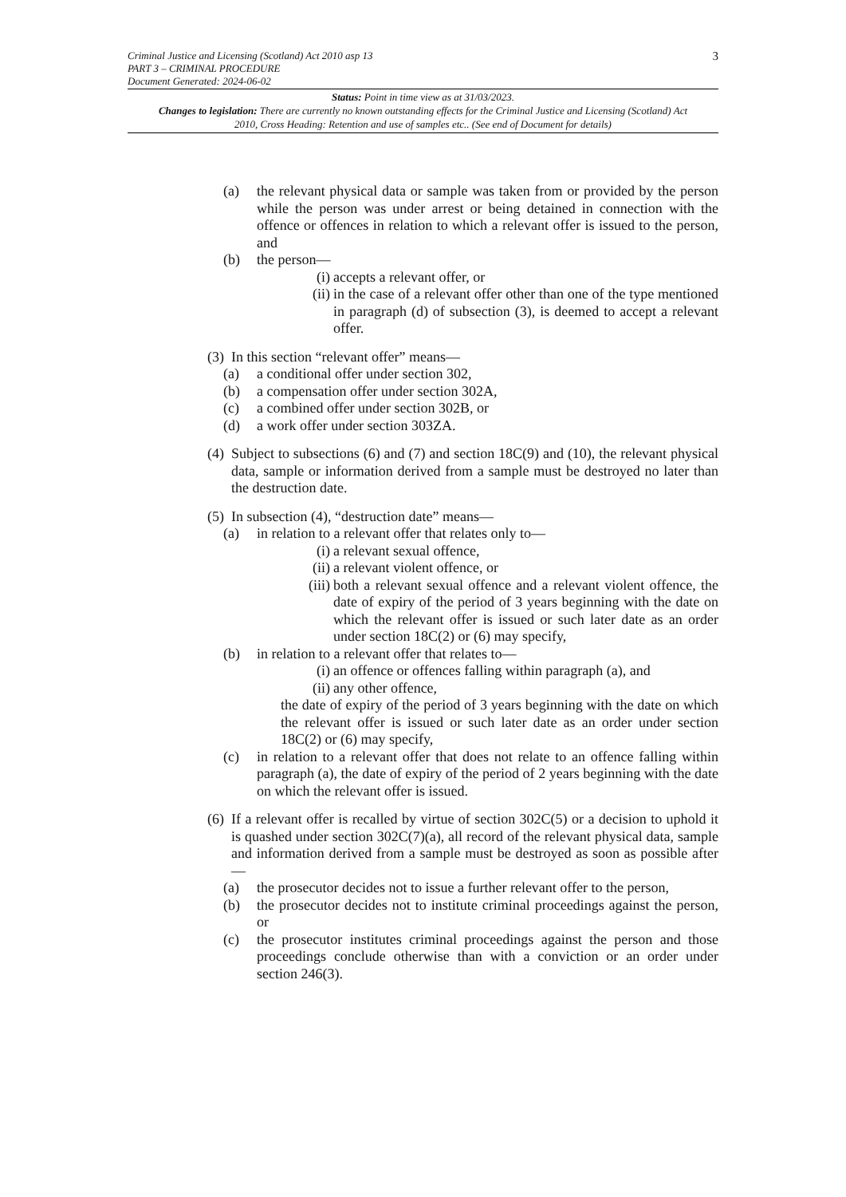Criminal Justice and Licensing (Scotland) Act 2010 asp 13
PART 3 – CRIMINAL PROCEDURE
Document Generated: 2024-06-02
3
Status: Point in time view as at 31/03/2023.
Changes to legislation: There are currently no known outstanding effects for the Criminal Justice and Licensing (Scotland) Act 2010, Cross Heading: Retention and use of samples etc.. (See end of Document for details)
(a) the relevant physical data or sample was taken from or provided by the person while the person was under arrest or being detained in connection with the offence or offences in relation to which a relevant offer is issued to the person, and
(b) the person—
(i) accepts a relevant offer, or
(ii) in the case of a relevant offer other than one of the type mentioned in paragraph (d) of subsection (3), is deemed to accept a relevant offer.
(3) In this section “relevant offer” means—
(a) a conditional offer under section 302,
(b) a compensation offer under section 302A,
(c) a combined offer under section 302B, or
(d) a work offer under section 303ZA.
(4) Subject to subsections (6) and (7) and section 18C(9) and (10), the relevant physical data, sample or information derived from a sample must be destroyed no later than the destruction date.
(5) In subsection (4), “destruction date” means—
(a) in relation to a relevant offer that relates only to—
(i) a relevant sexual offence,
(ii) a relevant violent offence, or
(iii) both a relevant sexual offence and a relevant violent offence, the date of expiry of the period of 3 years beginning with the date on which the relevant offer is issued or such later date as an order under section 18C(2) or (6) may specify,
(b) in relation to a relevant offer that relates to—
(i) an offence or offences falling within paragraph (a), and
(ii) any other offence,
the date of expiry of the period of 3 years beginning with the date on which the relevant offer is issued or such later date as an order under section 18C(2) or (6) may specify,
(c) in relation to a relevant offer that does not relate to an offence falling within paragraph (a), the date of expiry of the period of 2 years beginning with the date on which the relevant offer is issued.
(6) If a relevant offer is recalled by virtue of section 302C(5) or a decision to uphold it is quashed under section 302C(7)(a), all record of the relevant physical data, sample and information derived from a sample must be destroyed as soon as possible after—
(a) the prosecutor decides not to issue a further relevant offer to the person,
(b) the prosecutor decides not to institute criminal proceedings against the person, or
(c) the prosecutor institutes criminal proceedings against the person and those proceedings conclude otherwise than with a conviction or an order under section 246(3).